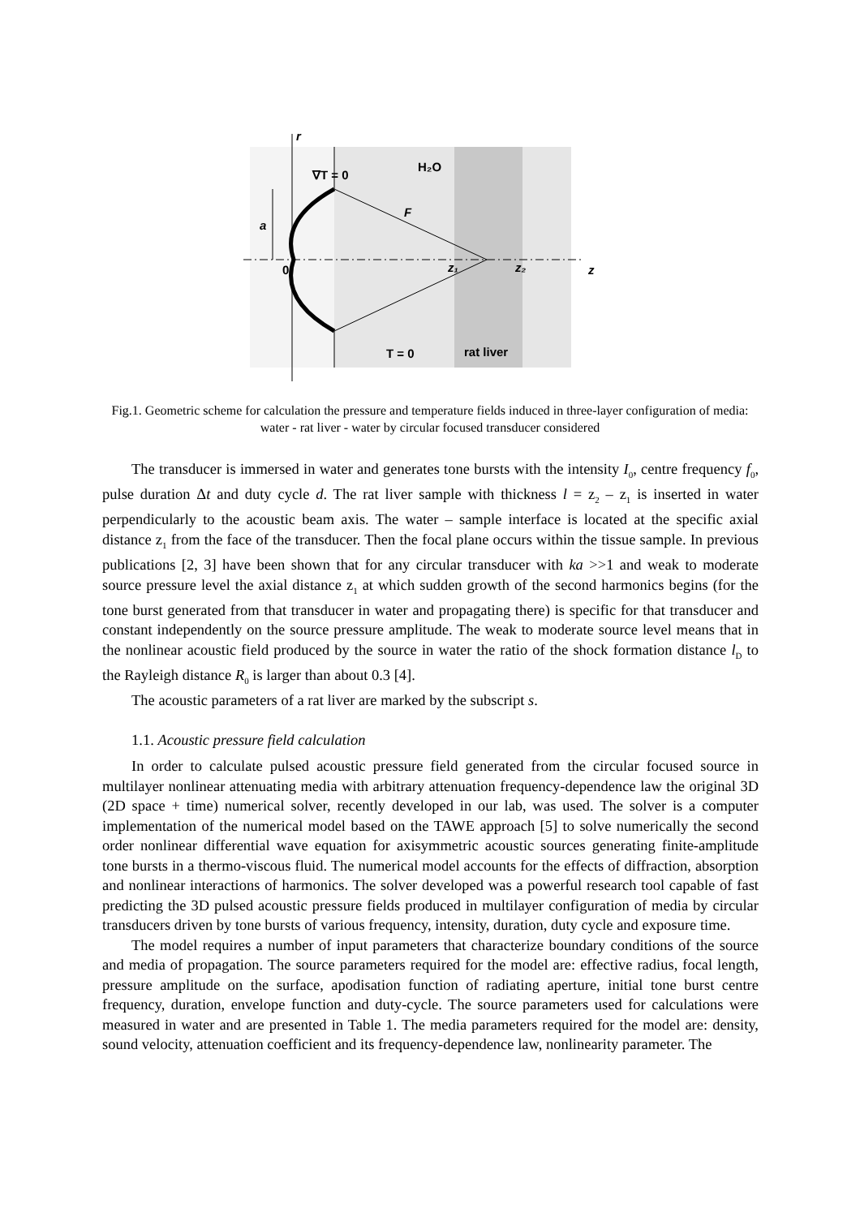r
∇T = 0
H₂O
F
a
0
z₁
z₂
z
T = 0
rat liver
Fig.1. Geometric scheme for calculation the pressure and temperature fields induced in three-layer configuration of media: water - rat liver - water by circular focused transducer considered
The transducer is immersed in water and generates tone bursts with the intensity I<sub>0</sub>, centre frequency f<sub>0</sub>, pulse duration Δt and duty cycle d. The rat liver sample with thickness l = z<sub>2</sub> – z<sub>1</sub> is inserted in water perpendicularly to the acoustic beam axis. The water – sample interface is located at the specific axial distance z<sub>1</sub> from the face of the transducer. Then the focal plane occurs within the tissue sample. In previous publications [2, 3] have been shown that for any circular transducer with ka >>1 and weak to moderate source pressure level the axial distance z<sub>1</sub> at which sudden growth of the second harmonics begins (for the tone burst generated from that transducer in water and propagating there) is specific for that transducer and constant independently on the source pressure amplitude. The weak to moderate source level means that in the nonlinear acoustic field produced by the source in water the ratio of the shock formation distance l<sub>D</sub> to the Rayleigh distance R<sub>0</sub> is larger than about 0.3 [4].
The acoustic parameters of a rat liver are marked by the subscript s.
1.1. Acoustic pressure field calculation
In order to calculate pulsed acoustic pressure field generated from the circular focused source in multilayer nonlinear attenuating media with arbitrary attenuation frequency-dependence law the original 3D (2D space + time) numerical solver, recently developed in our lab, was used. The solver is a computer implementation of the numerical model based on the TAWE approach [5] to solve numerically the second order nonlinear differential wave equation for axisymmetric acoustic sources generating finite-amplitude tone bursts in a thermo-viscous fluid. The numerical model accounts for the effects of diffraction, absorption and nonlinear interactions of harmonics. The solver developed was a powerful research tool capable of fast predicting the 3D pulsed acoustic pressure fields produced in multilayer configuration of media by circular transducers driven by tone bursts of various frequency, intensity, duration, duty cycle and exposure time.
The model requires a number of input parameters that characterize boundary conditions of the source and media of propagation. The source parameters required for the model are: effective radius, focal length, pressure amplitude on the surface, apodisation function of radiating aperture, initial tone burst centre frequency, duration, envelope function and duty-cycle. The source parameters used for calculations were measured in water and are presented in Table 1. The media parameters required for the model are: density, sound velocity, attenuation coefficient and its frequency-dependence law, nonlinearity parameter. The